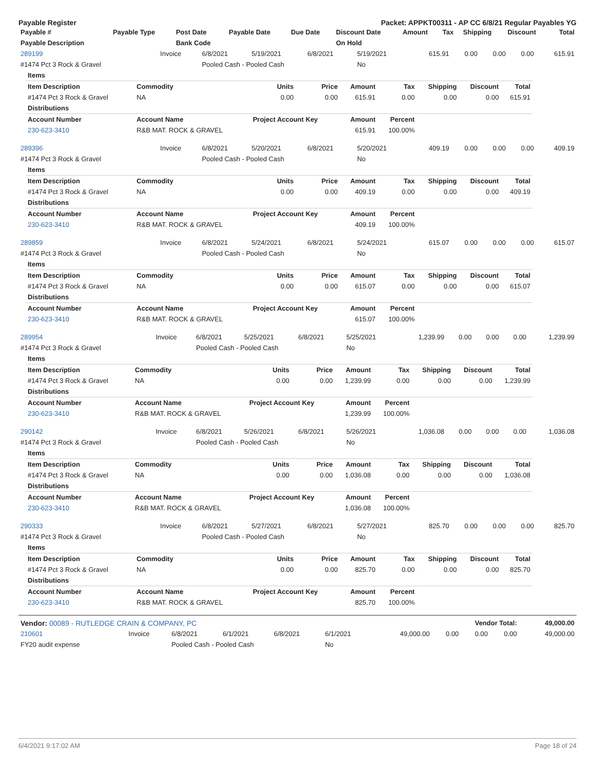Payable Register Packet: APPKT00311 - AP CC 6/8/21 Regular Payables YG
| Payable # | Payable Type | Post Date | Payable Date | Due Date | Discount Date | Amount | Tax | Shipping | Discount | Total |
| --- | --- | --- | --- | --- | --- | --- | --- | --- | --- | --- |
| Payable Description | | Bank Code | | | On Hold | | | | | |
| 289199 | Invoice | 6/8/2021 | 5/19/2021 | 6/8/2021 | 5/19/2021 | 615.91 | 0.00 | 0.00 | 0.00 | 615.91 |
| #1474 Pct 3 Rock & Gravel | | Pooled Cash - Pooled Cash | | | No | | | | | |
| Items | | | | | | | | |
| --- | --- | --- | --- | --- | --- | --- | --- | --- |
| Item Description | Commodity | Units | Price | Amount | Tax | Shipping | Discount | Total |
| #1474 Pct 3 Rock & Gravel | NA | 0.00 | 0.00 | 615.91 | 0.00 | 0.00 | 0.00 | 615.91 |
| Distributions | | | | | | | | |
| Account Number | Account Name | Project Account Key | | Amount | Percent | | | |
| 230-623-3410 | R&B MAT. ROCK & GRAVEL | | | 615.91 | 100.00% | | | |
| 289396 | Invoice | 6/8/2021 | 5/20/2021 | 6/8/2021 | 5/20/2021 | 409.19 | 0.00 | 0.00 | 0.00 | 409.19 |
| #1474 Pct 3 Rock & Gravel | | Pooled Cash - Pooled Cash | | | No | | | | | |
| Items | | | | | | | | |
| --- | --- | --- | --- | --- | --- | --- | --- | --- |
| Item Description | Commodity | Units | Price | Amount | Tax | Shipping | Discount | Total |
| #1474 Pct 3 Rock & Gravel | NA | 0.00 | 0.00 | 409.19 | 0.00 | 0.00 | 0.00 | 409.19 |
| Distributions | | | | | | | | |
| Account Number | Account Name | Project Account Key | | Amount | Percent | | | |
| 230-623-3410 | R&B MAT. ROCK & GRAVEL | | | 409.19 | 100.00% | | | |
| 289859 | Invoice | 6/8/2021 | 5/24/2021 | 6/8/2021 | 5/24/2021 | 615.07 | 0.00 | 0.00 | 0.00 | 615.07 |
| #1474 Pct 3 Rock & Gravel | | Pooled Cash - Pooled Cash | | | No | | | | | |
| Items | | | | | | | | |
| --- | --- | --- | --- | --- | --- | --- | --- | --- |
| Item Description | Commodity | Units | Price | Amount | Tax | Shipping | Discount | Total |
| #1474 Pct 3 Rock & Gravel | NA | 0.00 | 0.00 | 615.07 | 0.00 | 0.00 | 0.00 | 615.07 |
| Distributions | | | | | | | | |
| Account Number | Account Name | Project Account Key | | Amount | Percent | | | |
| 230-623-3410 | R&B MAT. ROCK & GRAVEL | | | 615.07 | 100.00% | | | |
| 289954 | Invoice | 6/8/2021 | 5/25/2021 | 6/8/2021 | 5/25/2021 | 1,239.99 | 0.00 | 0.00 | 0.00 | 1,239.99 |
| #1474 Pct 3 Rock & Gravel | | Pooled Cash - Pooled Cash | | | No | | | | | |
| Items | | | | | | | | |
| --- | --- | --- | --- | --- | --- | --- | --- | --- |
| Item Description | Commodity | Units | Price | Amount | Tax | Shipping | Discount | Total |
| #1474 Pct 3 Rock & Gravel | NA | 0.00 | 0.00 | 1,239.99 | 0.00 | 0.00 | 0.00 | 1,239.99 |
| Distributions | | | | | | | | |
| Account Number | Account Name | Project Account Key | | Amount | Percent | | | |
| 230-623-3410 | R&B MAT. ROCK & GRAVEL | | | 1,239.99 | 100.00% | | | |
| 290142 | Invoice | 6/8/2021 | 5/26/2021 | 6/8/2021 | 5/26/2021 | 1,036.08 | 0.00 | 0.00 | 0.00 | 1,036.08 |
| #1474 Pct 3 Rock & Gravel | | Pooled Cash - Pooled Cash | | | No | | | | | |
| Items | | | | | | | | |
| --- | --- | --- | --- | --- | --- | --- | --- | --- |
| Item Description | Commodity | Units | Price | Amount | Tax | Shipping | Discount | Total |
| #1474 Pct 3 Rock & Gravel | NA | 0.00 | 0.00 | 1,036.08 | 0.00 | 0.00 | 0.00 | 1,036.08 |
| Distributions | | | | | | | | |
| Account Number | Account Name | Project Account Key | | Amount | Percent | | | |
| 230-623-3410 | R&B MAT. ROCK & GRAVEL | | | 1,036.08 | 100.00% | | | |
| 290333 | Invoice | 6/8/2021 | 5/27/2021 | 6/8/2021 | 5/27/2021 | 825.70 | 0.00 | 0.00 | 0.00 | 825.70 |
| #1474 Pct 3 Rock & Gravel | | Pooled Cash - Pooled Cash | | | No | | | | | |
| Items | | | | | | | | |
| --- | --- | --- | --- | --- | --- | --- | --- | --- |
| Item Description | Commodity | Units | Price | Amount | Tax | Shipping | Discount | Total |
| #1474 Pct 3 Rock & Gravel | NA | 0.00 | 0.00 | 825.70 | 0.00 | 0.00 | 0.00 | 825.70 |
| Distributions | | | | | | | | |
| Account Number | Account Name | Project Account Key | | Amount | Percent | | | |
| 230-623-3410 | R&B MAT. ROCK & GRAVEL | | | 825.70 | 100.00% | | | |
| Vendor: 00089 - RUTLEDGE CRAIN & COMPANY, PC | | | | | | Vendor Total: | | | | 49,000.00 |
| 210601 | Invoice | 6/8/2021 | 6/1/2021 | 6/8/2021 | 6/1/2021 | 49,000.00 | 0.00 | 0.00 | 0.00 | 49,000.00 |
| FY20 audit expense | | Pooled Cash - Pooled Cash | | | No | | | | | |
6/4/2021 9:17:02 AM Page 18 of 24